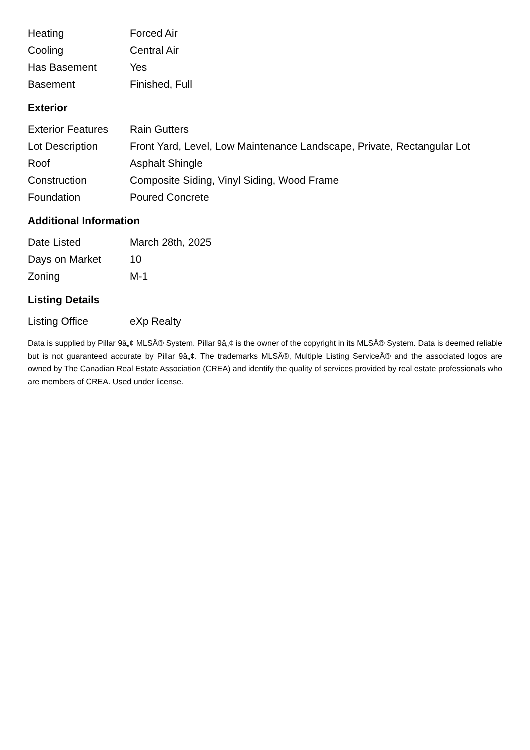| Heating | Forced Air |
| Cooling | Central Air |
| Has Basement | Yes |
| Basement | Finished, Full |
Exterior
| Exterior Features | Rain Gutters |
| Lot Description | Front Yard, Level, Low Maintenance Landscape, Private, Rectangular Lot |
| Roof | Asphalt Shingle |
| Construction | Composite Siding, Vinyl Siding, Wood Frame |
| Foundation | Poured Concrete |
Additional Information
| Date Listed | March 28th, 2025 |
| Days on Market | 10 |
| Zoning | M-1 |
Listing Details
| Listing Office | eXp Realty |
Data is supplied by Pillar 9â„¢ MLSÂ® System. Pillar 9â„¢ is the owner of the copyright in its MLSÂ® System. Data is deemed reliable but is not guaranteed accurate by Pillar 9â„¢. The trademarks MLSÂ®, Multiple Listing ServiceÂ® and the associated logos are owned by The Canadian Real Estate Association (CREA) and identify the quality of services provided by real estate professionals who are members of CREA. Used under license.